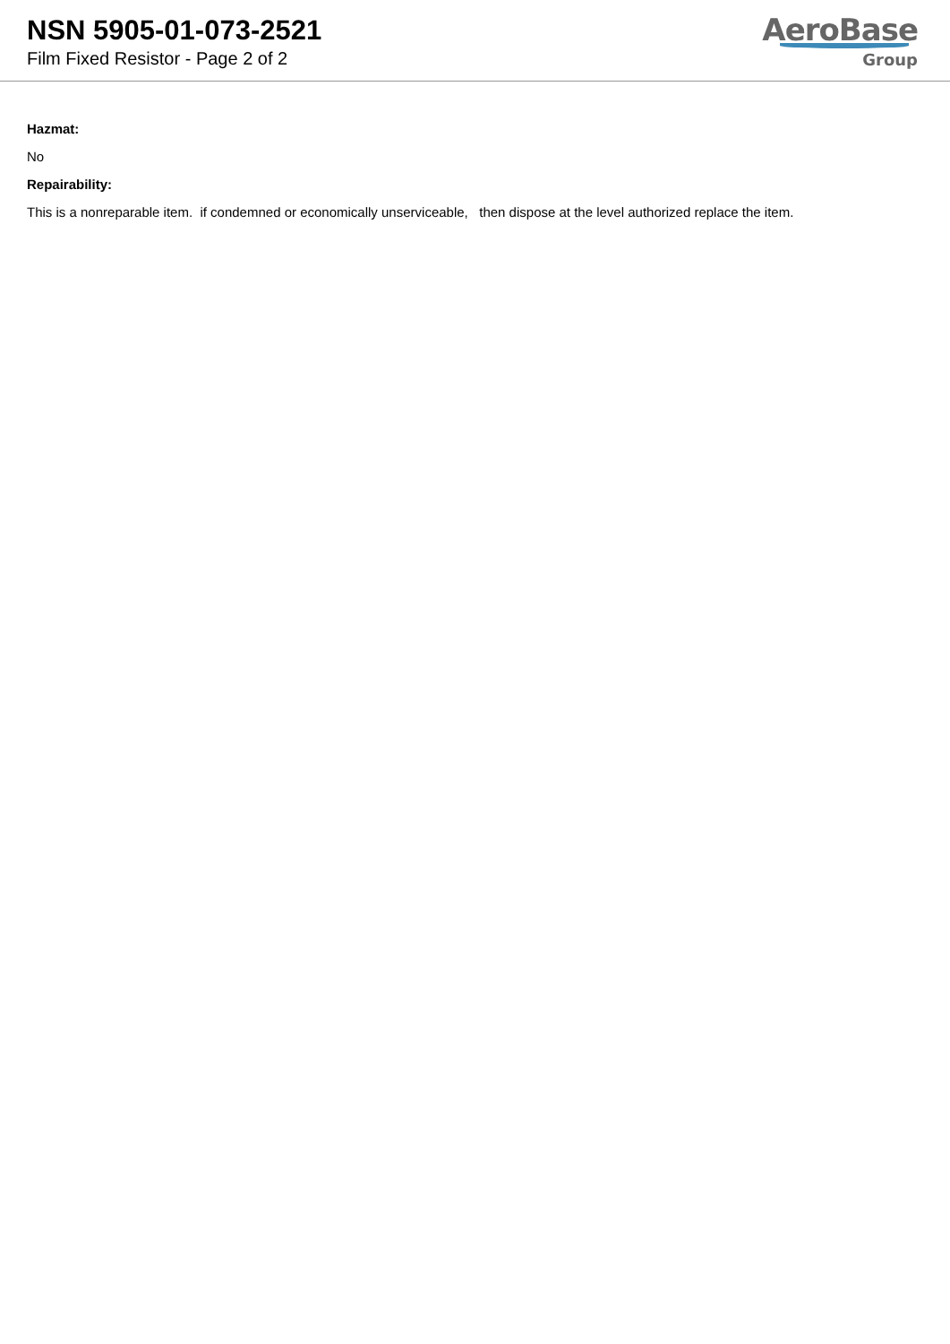NSN 5905-01-073-2521
Film Fixed Resistor - Page 2 of 2
AeroBase
Group
Hazmat:
No
Repairability:
This is a nonreparable item. if condemned or economically unserviceable, then dispose at the level authorized replace the item.